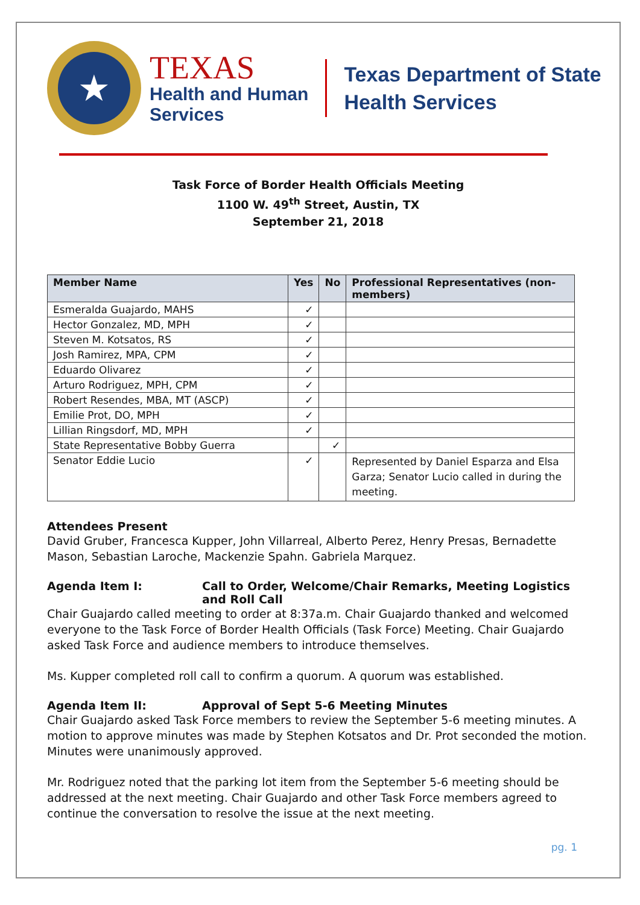★
TEXAS
Health and Human
Services
Texas Department of State
Health Services
Task Force of Border Health Officials Meeting
1100 W. 49<sup>th</sup> Street, Austin, TX
September 21, 2018
| Member Name | Yes | No | Professional Representatives (non-members) |
| --- | --- | --- | --- |
| Esmeralda Guajardo, MAHS | ✓ | | |
| Hector Gonzalez, MD, MPH | ✓ | | |
| Steven M. Kotsatos, RS | ✓ | | |
| Josh Ramirez, MPA, CPM | ✓ | | |
| Eduardo Olivarez | ✓ | | |
| Arturo Rodriguez, MPH, CPM | ✓ | | |
| Robert Resendes, MBA, MT (ASCP) | ✓ | | |
| Emilie Prot, DO, MPH | ✓ | | |
| Lillian Ringsdorf, MD, MPH | ✓ | | |
| State Representative Bobby Guerra | | ✓ | |
| Senator Eddie Lucio | ✓ | | Represented by Daniel Esparza and Elsa Garza; Senator Lucio called in during the meeting. |
Attendees Present
David Gruber, Francesca Kupper, John Villarreal, Alberto Perez, Henry Presas, Bernadette Mason, Sebastian Laroche, Mackenzie Spahn. Gabriela Marquez.
Agenda Item I: Call to Order, Welcome/Chair Remarks, Meeting Logistics and Roll Call
Chair Guajardo called meeting to order at 8:37a.m. Chair Guajardo thanked and welcomed everyone to the Task Force of Border Health Officials (Task Force) Meeting. Chair Guajardo asked Task Force and audience members to introduce themselves.
Ms. Kupper completed roll call to confirm a quorum. A quorum was established.
Agenda Item II: Approval of Sept 5-6 Meeting Minutes
Chair Guajardo asked Task Force members to review the September 5-6 meeting minutes. A motion to approve minutes was made by Stephen Kotsatos and Dr. Prot seconded the motion. Minutes were unanimously approved.
Mr. Rodriguez noted that the parking lot item from the September 5-6 meeting should be addressed at the next meeting. Chair Guajardo and other Task Force members agreed to continue the conversation to resolve the issue at the next meeting.
pg. 1